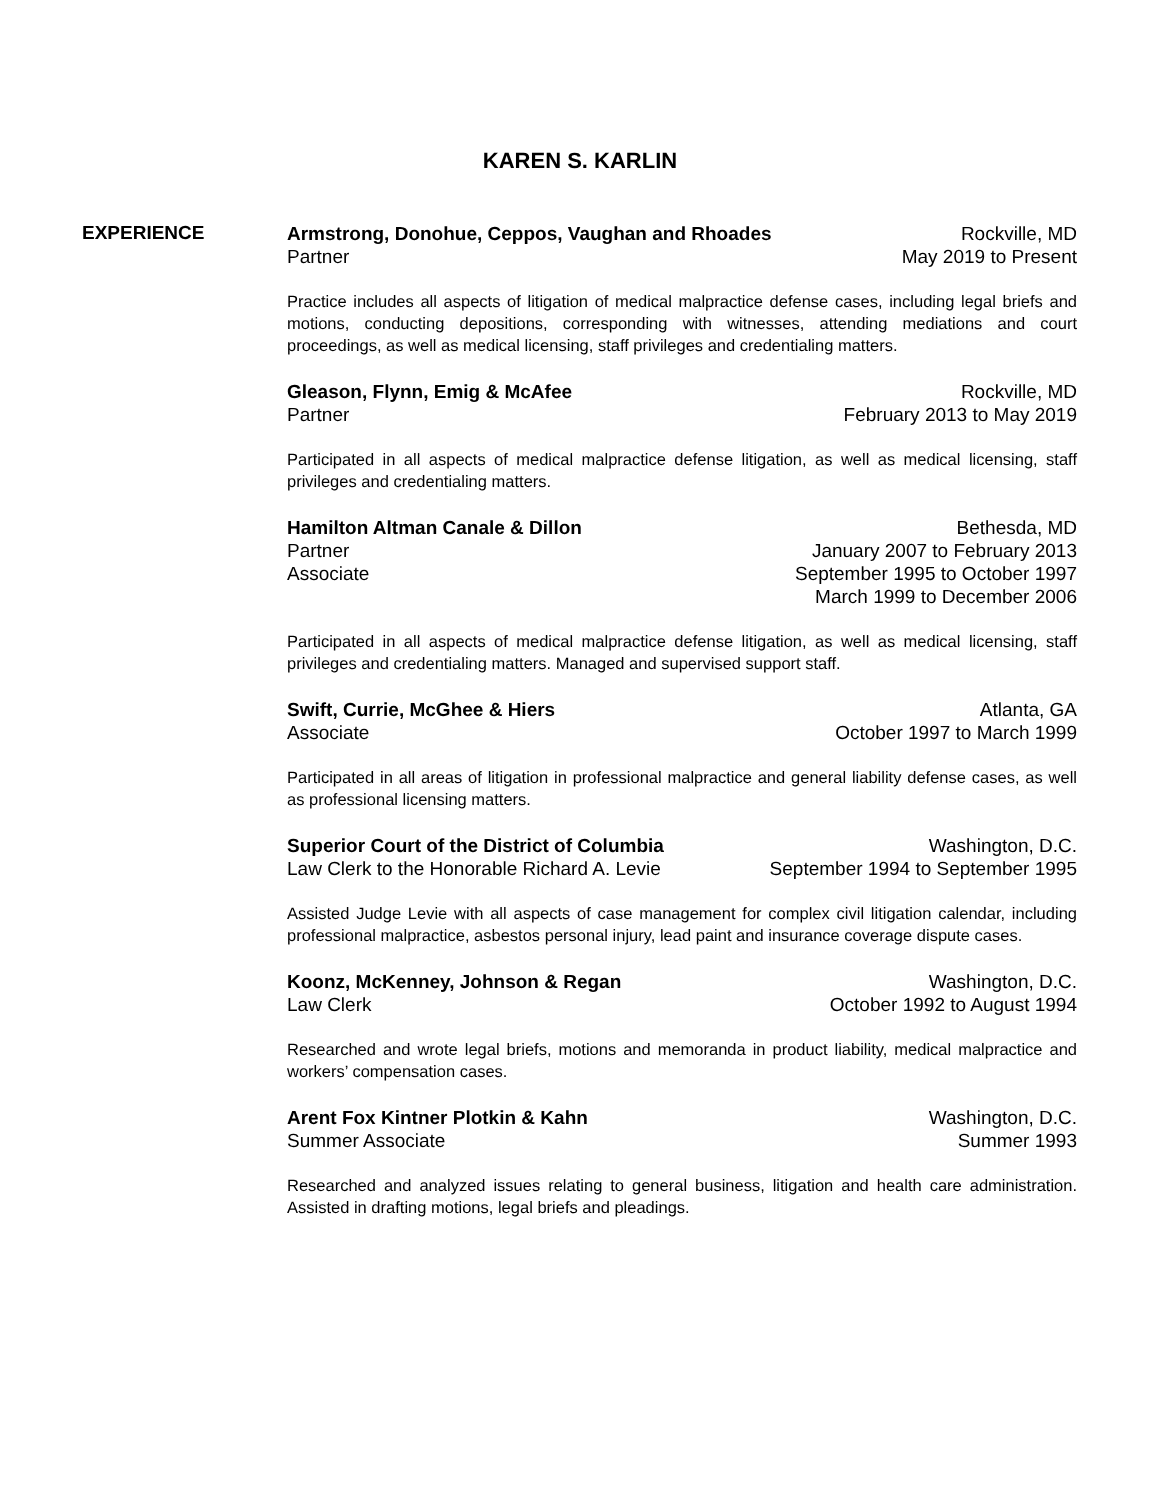KAREN S. KARLIN
EXPERIENCE
Armstrong, Donohue, Ceppos, Vaughan and Rhoades Rockville, MD
Partner May 2019 to Present
Practice includes all aspects of litigation of medical malpractice defense cases, including legal briefs and motions, conducting depositions, corresponding with witnesses, attending mediations and court proceedings, as well as medical licensing, staff privileges and credentialing matters.
Gleason, Flynn, Emig & McAfee Rockville, MD
Partner February 2013 to May 2019
Participated in all aspects of medical malpractice defense litigation, as well as medical licensing, staff privileges and credentialing matters.
Hamilton Altman Canale & Dillon Bethesda, MD
Partner January 2007 to February 2013
Associate September 1995 to October 1997
March 1999 to December 2006
Participated in all aspects of medical malpractice defense litigation, as well as medical licensing, staff privileges and credentialing matters. Managed and supervised support staff.
Swift, Currie, McGhee & Hiers Atlanta, GA
Associate October 1997 to March 1999
Participated in all areas of litigation in professional malpractice and general liability defense cases, as well as professional licensing matters.
Superior Court of the District of Columbia Washington, D.C.
Law Clerk to the Honorable Richard A. Levie September 1994 to September 1995
Assisted Judge Levie with all aspects of case management for complex civil litigation calendar, including professional malpractice, asbestos personal injury, lead paint and insurance coverage dispute cases.
Koonz, McKenney, Johnson & Regan Washington, D.C.
Law Clerk October 1992 to August 1994
Researched and wrote legal briefs, motions and memoranda in product liability, medical malpractice and workers’ compensation cases.
Arent Fox Kintner Plotkin & Kahn Washington, D.C.
Summer Associate Summer 1993
Researched and analyzed issues relating to general business, litigation and health care administration. Assisted in drafting motions, legal briefs and pleadings.